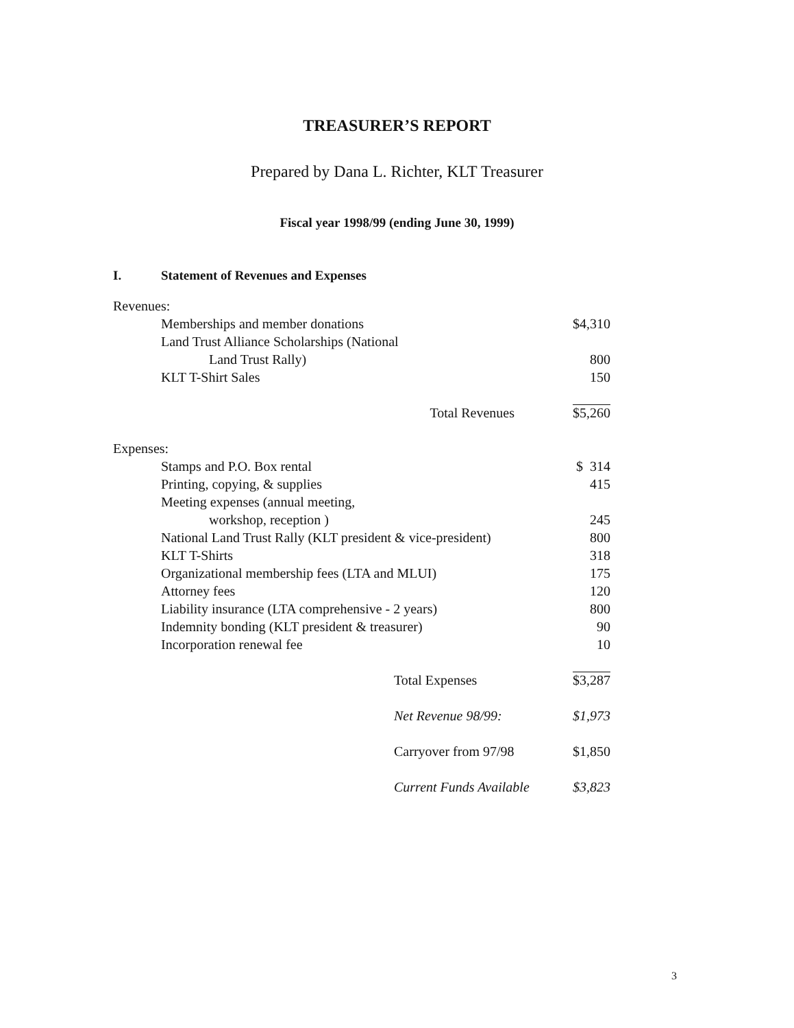TREASURER’S REPORT
Prepared by Dana L. Richter, KLT Treasurer
Fiscal year 1998/99 (ending June 30, 1999)
I. Statement of Revenues and Expenses
| Revenues: | |
| Memberships and member donations | $4,310 |
| Land Trust Alliance Scholarships (National | |
| Land Trust Rally) | 800 |
| KLT T-Shirt Sales | 150 |
| Total Revenues | $5,260 |
| Expenses: | |
| Stamps and P.O. Box rental | $ 314 |
| Printing, copying, & supplies | 415 |
| Meeting expenses (annual meeting, | |
| workshop, reception ) | 245 |
| National Land Trust Rally (KLT president & vice-president) | 800 |
| KLT T-Shirts | 318 |
| Organizational membership fees (LTA and MLUI) | 175 |
| Attorney fees | 120 |
| Liability insurance (LTA comprehensive - 2 years) | 800 |
| Indemnity bonding (KLT president & treasurer) | 90 |
| Incorporation renewal fee | 10 |
| Total Expenses | $3,287 |
| Net Revenue 98/99: | $1,973 |
| Carryover from 97/98 | $1,850 |
| Current Funds Available | $3,823 |
3